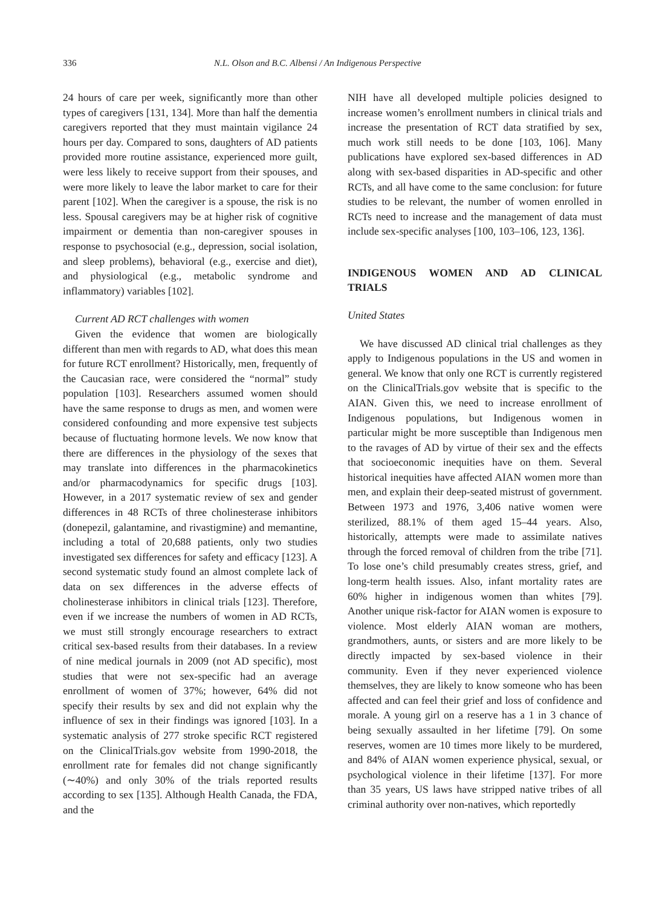336 N.L. Olson and B.C. Albensi / An Indigenous Perspective
24 hours of care per week, significantly more than other types of caregivers [131, 134]. More than half the dementia caregivers reported that they must maintain vigilance 24 hours per day. Compared to sons, daughters of AD patients provided more routine assistance, experienced more guilt, were less likely to receive support from their spouses, and were more likely to leave the labor market to care for their parent [102]. When the caregiver is a spouse, the risk is no less. Spousal caregivers may be at higher risk of cognitive impairment or dementia than non-caregiver spouses in response to psychosocial (e.g., depression, social isolation, and sleep problems), behavioral (e.g., exercise and diet), and physiological (e.g., metabolic syndrome and inflammatory) variables [102].
Current AD RCT challenges with women
Given the evidence that women are biologically different than men with regards to AD, what does this mean for future RCT enrollment? Historically, men, frequently of the Caucasian race, were considered the “normal” study population [103]. Researchers assumed women should have the same response to drugs as men, and women were considered confounding and more expensive test subjects because of fluctuating hormone levels. We now know that there are differences in the physiology of the sexes that may translate into differences in the pharmacokinetics and/or pharmacodynamics for specific drugs [103]. However, in a 2017 systematic review of sex and gender differences in 48 RCTs of three cholinesterase inhibitors (donepezil, galantamine, and rivastigmine) and memantine, including a total of 20,688 patients, only two studies investigated sex differences for safety and efficacy [123]. A second systematic study found an almost complete lack of data on sex differences in the adverse effects of cholinesterase inhibitors in clinical trials [123]. Therefore, even if we increase the numbers of women in AD RCTs, we must still strongly encourage researchers to extract critical sex-based results from their databases. In a review of nine medical journals in 2009 (not AD specific), most studies that were not sex-specific had an average enrollment of women of 37%; however, 64% did not specify their results by sex and did not explain why the influence of sex in their findings was ignored [103]. In a systematic analysis of 277 stroke specific RCT registered on the ClinicalTrials.gov website from 1990-2018, the enrollment rate for females did not change significantly (∼40%) and only 30% of the trials reported results according to sex [135]. Although Health Canada, the FDA, and the
NIH have all developed multiple policies designed to increase women’s enrollment numbers in clinical trials and increase the presentation of RCT data stratified by sex, much work still needs to be done [103, 106]. Many publications have explored sex-based differences in AD along with sex-based disparities in AD-specific and other RCTs, and all have come to the same conclusion: for future studies to be relevant, the number of women enrolled in RCTs need to increase and the management of data must include sex-specific analyses [100, 103–106, 123, 136].
INDIGENOUS WOMEN AND AD CLINICAL TRIALS
United States
We have discussed AD clinical trial challenges as they apply to Indigenous populations in the US and women in general. We know that only one RCT is currently registered on the ClinicalTrials.gov website that is specific to the AIAN. Given this, we need to increase enrollment of Indigenous populations, but Indigenous women in particular might be more susceptible than Indigenous men to the ravages of AD by virtue of their sex and the effects that socioeconomic inequities have on them. Several historical inequities have affected AIAN women more than men, and explain their deep-seated mistrust of government. Between 1973 and 1976, 3,406 native women were sterilized, 88.1% of them aged 15–44 years. Also, historically, attempts were made to assimilate natives through the forced removal of children from the tribe [71]. To lose one’s child presumably creates stress, grief, and long-term health issues. Also, infant mortality rates are 60% higher in indigenous women than whites [79]. Another unique risk-factor for AIAN women is exposure to violence. Most elderly AIAN woman are mothers, grandmothers, aunts, or sisters and are more likely to be directly impacted by sex-based violence in their community. Even if they never experienced violence themselves, they are likely to know someone who has been affected and can feel their grief and loss of confidence and morale. A young girl on a reserve has a 1 in 3 chance of being sexually assaulted in her lifetime [79]. On some reserves, women are 10 times more likely to be murdered, and 84% of AIAN women experience physical, sexual, or psychological violence in their lifetime [137]. For more than 35 years, US laws have stripped native tribes of all criminal authority over non-natives, which reportedly